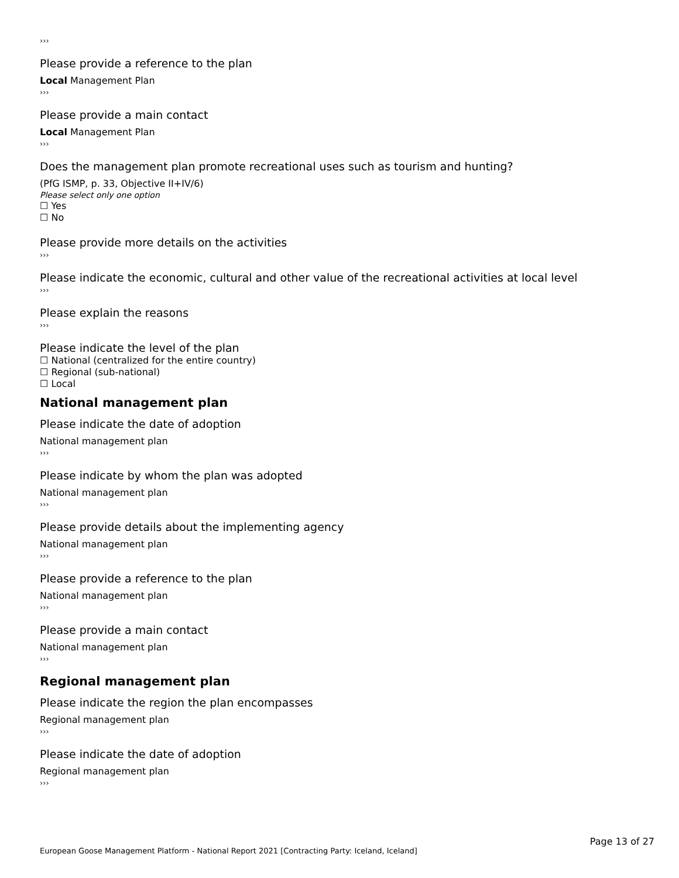›››
Please provide a reference to the plan
Local Management Plan
›››
Please provide a main contact
Local Management Plan
›››
Does the management plan promote recreational uses such as tourism and hunting?
(PfG ISMP, p. 33, Objective II+IV/6)
Please select only one option
☐ Yes
☐ No
Please provide more details on the activities
›››
Please indicate the economic, cultural and other value of the recreational activities at local level
›››
Please explain the reasons
›››
Please indicate the level of the plan
☐ National (centralized for the entire country)
☐ Regional (sub-national)
☐ Local
National management plan
Please indicate the date of adoption
National management plan
›››
Please indicate by whom the plan was adopted
National management plan
›››
Please provide details about the implementing agency
National management plan
›››
Please provide a reference to the plan
National management plan
›››
Please provide a main contact
National management plan
›››
Regional management plan
Please indicate the region the plan encompasses
Regional management plan
›››
Please indicate the date of adoption
Regional management plan
›››
Page 13 of 27
European Goose Management Platform - National Report 2021 [Contracting Party: Iceland, Iceland]